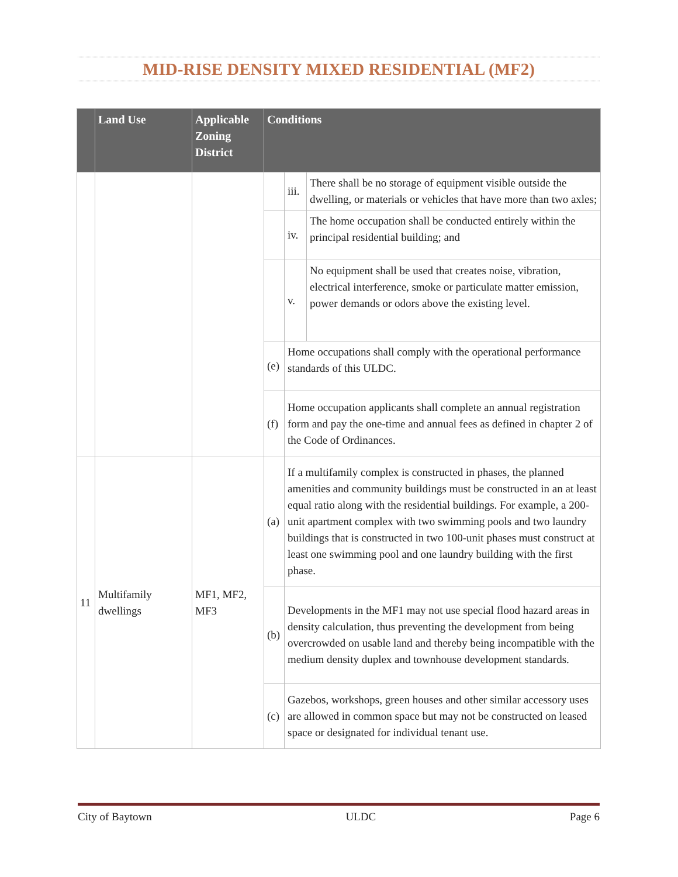MID-RISE DENSITY MIXED RESIDENTIAL (MF2)
| | Land Use | Applicable Zoning District | Conditions | | |
| --- | --- | --- | --- | --- | --- |
| | | | | iii. | There shall be no storage of equipment visible outside the dwelling, or materials or vehicles that have more than two axles; |
| | | | | iv. | The home occupation shall be conducted entirely within the principal residential building; and |
| | | | | v. | No equipment shall be used that creates noise, vibration, electrical interference, smoke or particulate matter emission, power demands or odors above the existing level. |
| | | | (e) | Home occupations shall comply with the operational performance standards of this ULDC. | |
| | | | (f) | Home occupation applicants shall complete an annual registration form and pay the one-time and annual fees as defined in chapter 2 of the Code of Ordinances. | |
| 11 | Multifamily dwellings | MF1, MF2, MF3 | (a) | If a multifamily complex is constructed in phases, the planned amenities and community buildings must be constructed in an at least equal ratio along with the residential buildings. For example, a 200-unit apartment complex with two swimming pools and two laundry buildings that is constructed in two 100-unit phases must construct at least one swimming pool and one laundry building with the first phase. | |
| | | | (b) | Developments in the MF1 may not use special flood hazard areas in density calculation, thus preventing the development from being overcrowded on usable land and thereby being incompatible with the medium density duplex and townhouse development standards. | |
| | | | (c) | Gazebos, workshops, green houses and other similar accessory uses are allowed in common space but may not be constructed on leased space or designated for individual tenant use. | |
City of Baytown ULDC Page 6